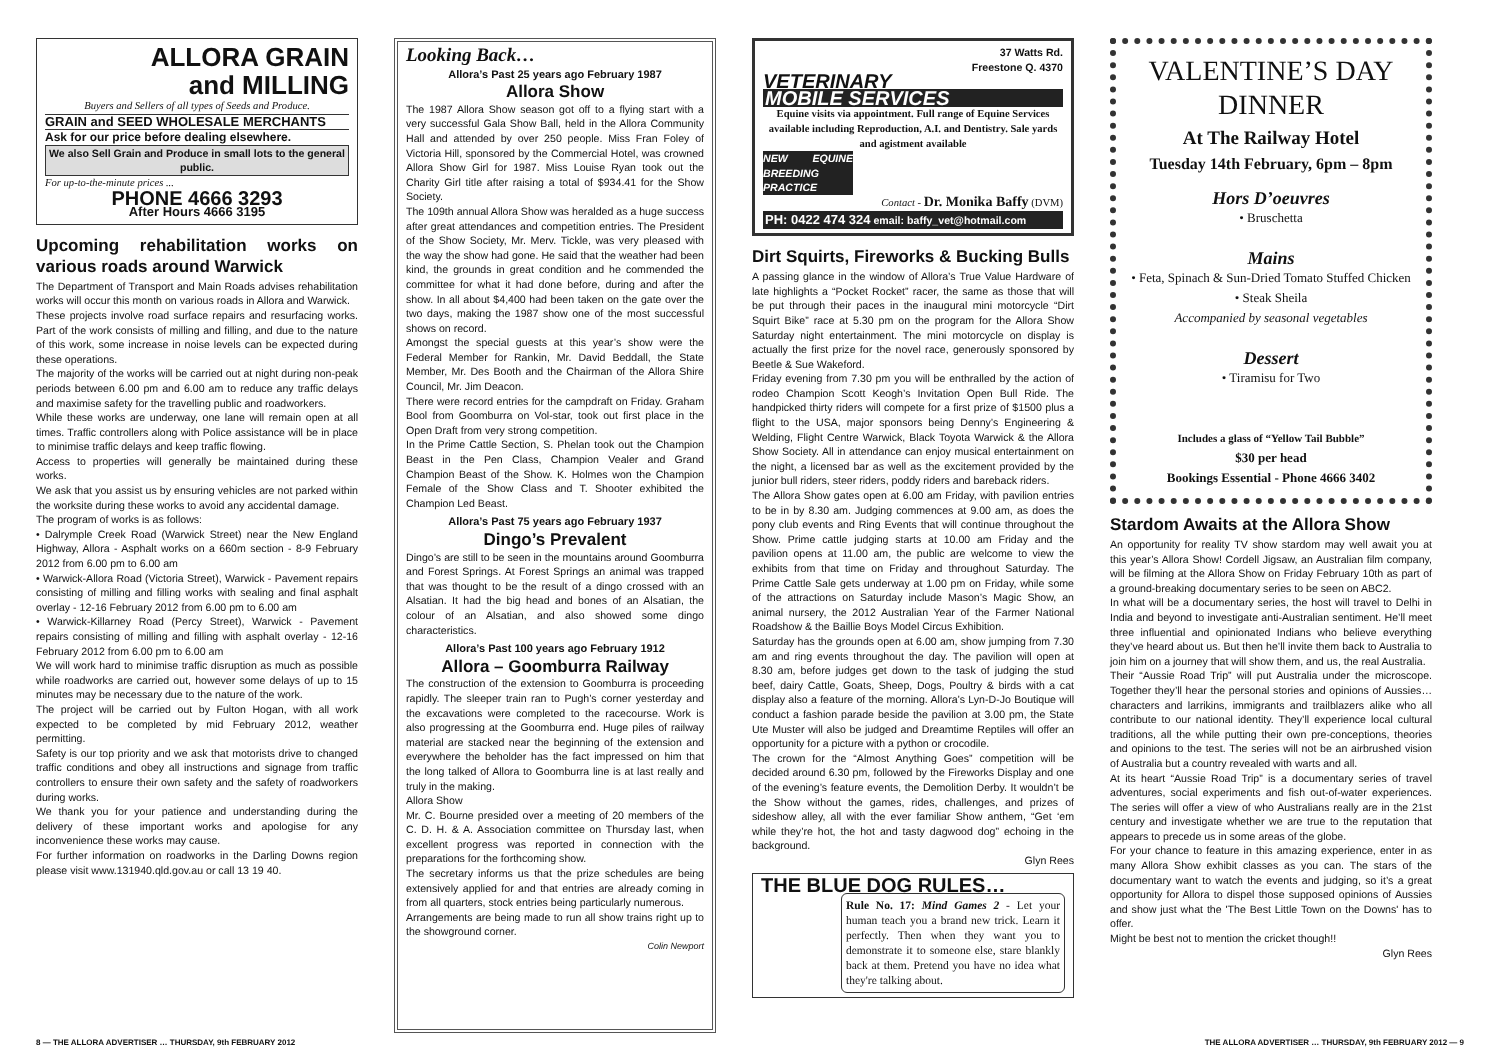ALLORA GRAIN
and MILLING
Buyers and Sellers of all types of Seeds and Produce.
GRAIN and SEED WHOLESALE MERCHANTS
Ask for our price before dealing elsewhere.
We also Sell Grain and Produce in small lots to the general public.
For up-to-the-minute prices ...
PHONE 4666 3293
After Hours 4666 3195
Upcoming rehabilitation works on various roads around Warwick
The Department of Transport and Main Roads advises rehabilitation works will occur this month on various roads in Allora and Warwick.
These projects involve road surface repairs and resurfacing works. Part of the work consists of milling and filling, and due to the nature of this work, some increase in noise levels can be expected during these operations.
The majority of the works will be carried out at night during non-peak periods between 6.00 pm and 6.00 am to reduce any traffic delays and maximise safety for the travelling public and roadworkers.
While these works are underway, one lane will remain open at all times. Traffic controllers along with Police assistance will be in place to minimise traffic delays and keep traffic flowing.
Access to properties will generally be maintained during these works.
We ask that you assist us by ensuring vehicles are not parked within the worksite during these works to avoid any accidental damage.
The program of works is as follows:
• Dalrymple Creek Road (Warwick Street) near the New England Highway, Allora - Asphalt works on a 660m section - 8-9 February 2012 from 6.00 pm to 6.00 am
• Warwick-Allora Road (Victoria Street), Warwick - Pavement repairs consisting of milling and filling works with sealing and final asphalt overlay - 12-16 February 2012 from 6.00 pm to 6.00 am
• Warwick-Killarney Road (Percy Street), Warwick - Pavement repairs consisting of milling and filling with asphalt overlay - 12-16 February 2012 from 6.00 pm to 6.00 am
We will work hard to minimise traffic disruption as much as possible while roadworks are carried out, however some delays of up to 15 minutes may be necessary due to the nature of the work.
The project will be carried out by Fulton Hogan, with all work expected to be completed by mid February 2012, weather permitting.
Safety is our top priority and we ask that motorists drive to changed traffic conditions and obey all instructions and signage from traffic controllers to ensure their own safety and the safety of roadworkers during works.
We thank you for your patience and understanding during the delivery of these important works and apologise for any inconvenience these works may cause.
For further information on roadworks in the Darling Downs region please visit www.131940.qld.gov.au or call 13 19 40.
Looking Back…
Allora’s Past 25 years ago February 1987
Allora Show
The 1987 Allora Show season got off to a flying start with a very successful Gala Show Ball, held in the Allora Community Hall and attended by over 250 people. Miss Fran Foley of Victoria Hill, sponsored by the Commercial Hotel, was crowned Allora Show Girl for 1987. Miss Louise Ryan took out the Charity Girl title after raising a total of $934.41 for the Show Society.
The 109th annual Allora Show was heralded as a huge success after great attendances and competition entries. The President of the Show Society, Mr. Merv. Tickle, was very pleased with the way the show had gone. He said that the weather had been kind, the grounds in great condition and he commended the committee for what it had done before, during and after the show. In all about $4,400 had been taken on the gate over the two days, making the 1987 show one of the most successful shows on record.
Amongst the special guests at this year’s show were the Federal Member for Rankin, Mr. David Beddall, the State Member, Mr. Des Booth and the Chairman of the Allora Shire Council, Mr. Jim Deacon.
There were record entries for the campdraft on Friday. Graham Bool from Goomburra on Vol-star, took out first place in the Open Draft from very strong competition.
In the Prime Cattle Section, S. Phelan took out the Champion Beast in the Pen Class, Champion Vealer and Grand Champion Beast of the Show. K. Holmes won the Champion Female of the Show Class and T. Shooter exhibited the Champion Led Beast.
Allora’s Past 75 years ago February 1937
Dingo’s Prevalent
Dingo’s are still to be seen in the mountains around Goomburra and Forest Springs. At Forest Springs an animal was trapped that was thought to be the result of a dingo crossed with an Alsatian. It had the big head and bones of an Alsatian, the colour of an Alsatian, and also showed some dingo characteristics.
Allora’s Past 100 years ago February 1912
Allora – Goomburra Railway
The construction of the extension to Goomburra is proceeding rapidly. The sleeper train ran to Pugh’s corner yesterday and the excavations were completed to the racecourse. Work is also progressing at the Goomburra end. Huge piles of railway material are stacked near the beginning of the extension and everywhere the beholder has the fact impressed on him that the long talked of Allora to Goomburra line is at last really and truly in the making.
Allora Show
Mr. C. Bourne presided over a meeting of 20 members of the C. D. H. & A. Association committee on Thursday last, when excellent progress was reported in connection with the preparations for the forthcoming show.
The secretary informs us that the prize schedules are being extensively applied for and that entries are already coming in from all quarters, stock entries being particularly numerous.
Arrangements are being made to run all show trains right up to the showground corner.
Colin Newport
37 Watts Rd.
Freestone Q. 4370
VETERINARY
MOBILE SERVICES
Equine visits via appointment. Full range of Equine Services available including Reproduction, A.I. and Dentistry. Sale yards and agistment available
NEW EQUINE BREEDING PRACTICE
Contact - Dr. Monika Baffy (DVM)
PH: 0422 474 324 email: baffy_vet@hotmail.com
Dirt Squirts, Fireworks & Bucking Bulls
A passing glance in the window of Allora’s True Value Hardware of late highlights a “Pocket Rocket” racer, the same as those that will be put through their paces in the inaugural mini motorcycle “Dirt Squirt Bike” race at 5.30 pm on the program for the Allora Show Saturday night entertainment. The mini motorcycle on display is actually the first prize for the novel race, generously sponsored by Beetle & Sue Wakeford.
Friday evening from 7.30 pm you will be enthralled by the action of rodeo Champion Scott Keogh’s Invitation Open Bull Ride. The handpicked thirty riders will compete for a first prize of $1500 plus a flight to the USA, major sponsors being Denny’s Engineering & Welding, Flight Centre Warwick, Black Toyota Warwick & the Allora Show Society. All in attendance can enjoy musical entertainment on the night, a licensed bar as well as the excitement provided by the junior bull riders, steer riders, poddy riders and bareback riders.
The Allora Show gates open at 6.00 am Friday, with pavilion entries to be in by 8.30 am. Judging commences at 9.00 am, as does the pony club events and Ring Events that will continue throughout the Show. Prime cattle judging starts at 10.00 am Friday and the pavilion opens at 11.00 am, the public are welcome to view the exhibits from that time on Friday and throughout Saturday. The Prime Cattle Sale gets underway at 1.00 pm on Friday, while some of the attractions on Saturday include Mason’s Magic Show, an animal nursery, the 2012 Australian Year of the Farmer National Roadshow & the Baillie Boys Model Circus Exhibition.
Saturday has the grounds open at 6.00 am, show jumping from 7.30 am and ring events throughout the day. The pavilion will open at 8.30 am, before judges get down to the task of judging the stud beef, dairy Cattle, Goats, Sheep, Dogs, Poultry & birds with a cat display also a feature of the morning. Allora’s Lyn-D-Jo Boutique will conduct a fashion parade beside the pavilion at 3.00 pm, the State Ute Muster will also be judged and Dreamtime Reptiles will offer an opportunity for a picture with a python or crocodile.
The crown for the “Almost Anything Goes” competition will be decided around 6.30 pm, followed by the Fireworks Display and one of the evening’s feature events, the Demolition Derby. It wouldn’t be the Show without the games, rides, challenges, and prizes of sideshow alley, all with the ever familiar Show anthem, “Get ‘em while they’re hot, the hot and tasty dagwood dog” echoing in the background.
Glyn Rees
THE BLUE DOG RULES…
Rule No. 17: Mind Games 2 - Let your human teach you a brand new trick. Learn it perfectly. Then when they want you to demonstrate it to someone else, stare blankly back at them. Pretend you have no idea what they're talking about.
VALENTINE’S DAY DINNER
At The Railway Hotel
Tuesday 14th February, 6pm – 8pm
Hors D’oeuvres
• Bruschetta
Mains
• Feta, Spinach & Sun-Dried Tomato Stuffed Chicken
• Steak Sheila
Accompanied by seasonal vegetables
Dessert
• Tiramisu for Two
Includes a glass of “Yellow Tail Bubble”
$30 per head
Bookings Essential - Phone 4666 3402
Stardom Awaits at the Allora Show
An opportunity for reality TV show stardom may well await you at this year’s Allora Show! Cordell Jigsaw, an Australian film company, will be filming at the Allora Show on Friday February 10th as part of a ground-breaking documentary series to be seen on ABC2.
In what will be a documentary series, the host will travel to Delhi in India and beyond to investigate anti-Australian sentiment. He’ll meet three influential and opinionated Indians who believe everything they’ve heard about us. But then he’ll invite them back to Australia to join him on a journey that will show them, and us, the real Australia.
Their “Aussie Road Trip” will put Australia under the microscope. Together they’ll hear the personal stories and opinions of Aussies… characters and larrikins, immigrants and trailblazers alike who all contribute to our national identity. They’ll experience local cultural traditions, all the while putting their own pre-conceptions, theories and opinions to the test. The series will not be an airbrushed vision of Australia but a country revealed with warts and all.
At its heart “Aussie Road Trip” is a documentary series of travel adventures, social experiments and fish out-of-water experiences. The series will offer a view of who Australians really are in the 21st century and investigate whether we are true to the reputation that appears to precede us in some areas of the globe.
For your chance to feature in this amazing experience, enter in as many Allora Show exhibit classes as you can. The stars of the documentary want to watch the events and judging, so it’s a great opportunity for Allora to dispel those supposed opinions of Aussies and show just what the 'The Best Little Town on the Downs' has to offer.
Might be best not to mention the cricket though!!
Glyn Rees
8 — THE ALLORA ADVERTISER … THURSDAY, 9th FEBRUARY 2012 THE ALLORA ADVERTISER … THURSDAY, 9th FEBRUARY 2012 — 9